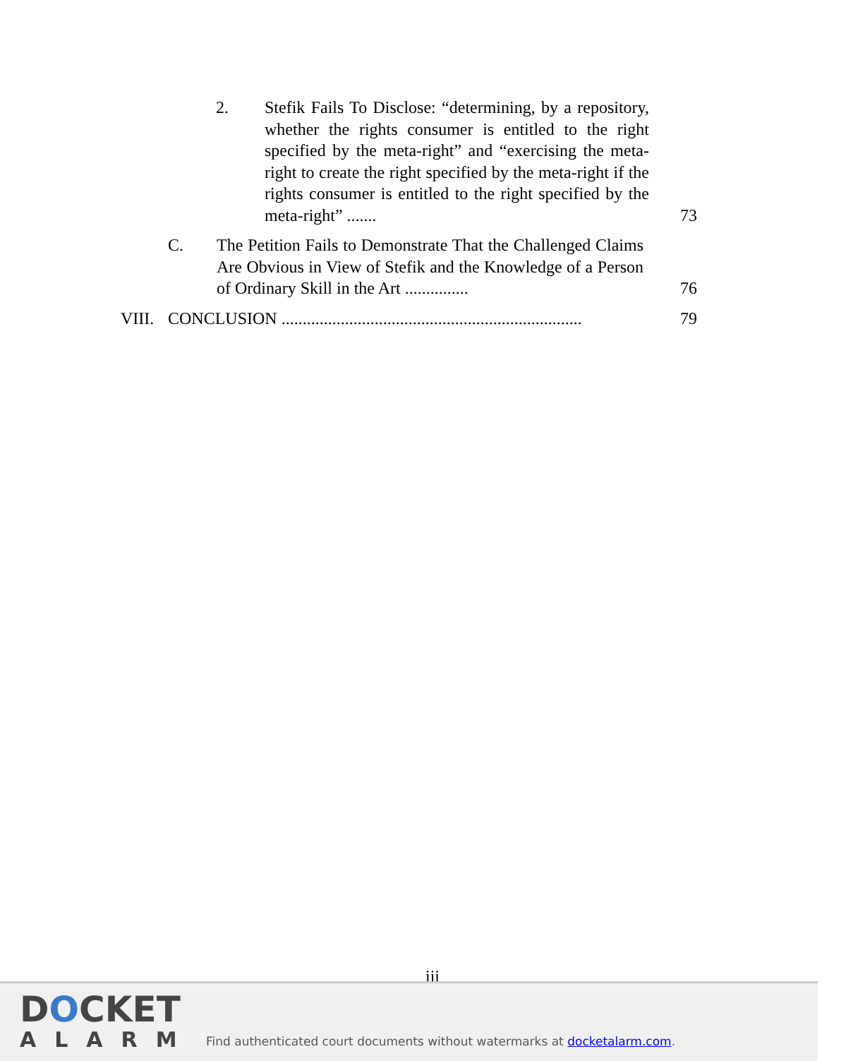2. Stefik Fails To Disclose: “determining, by a repository, whether the rights consumer is entitled to the right specified by the meta-right” and “exercising the meta-right to create the right specified by the meta-right if the rights consumer is entitled to the right specified by the meta-right” .......
73
C. The Petition Fails to Demonstrate That the Challenged Claims Are Obvious in View of Stefik and the Knowledge of a Person of Ordinary Skill in the Art ...............
76
VIII.
CONCLUSION .......................................................................
79
iii
DOCKET
ALARM
Find authenticated court documents without watermarks at docketalarm.com.